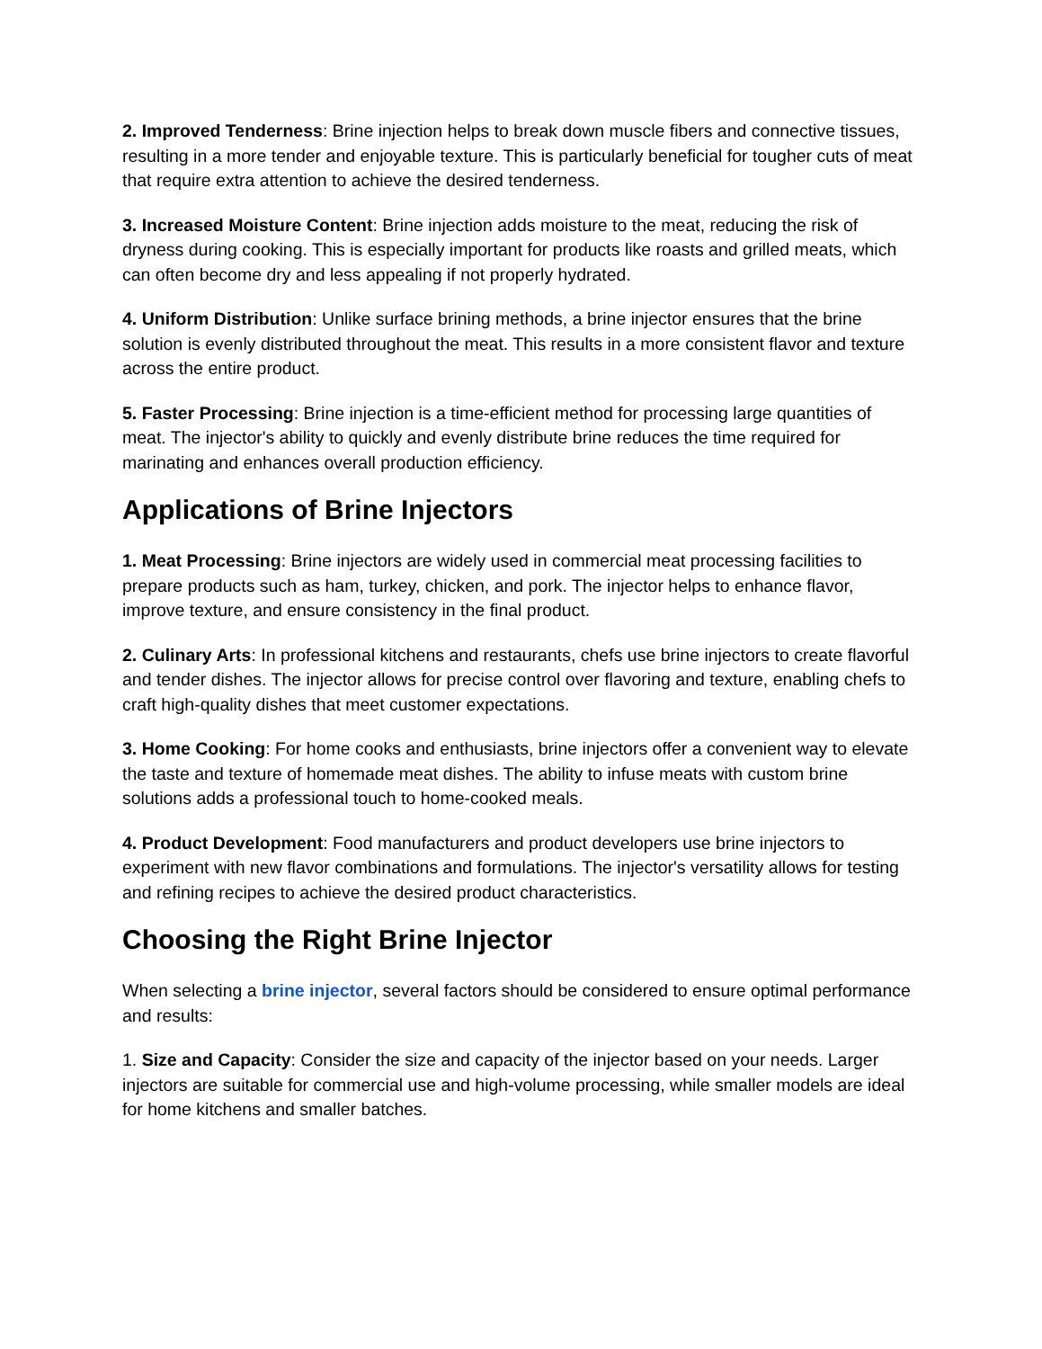2. Improved Tenderness: Brine injection helps to break down muscle fibers and connective tissues, resulting in a more tender and enjoyable texture. This is particularly beneficial for tougher cuts of meat that require extra attention to achieve the desired tenderness.
3. Increased Moisture Content: Brine injection adds moisture to the meat, reducing the risk of dryness during cooking. This is especially important for products like roasts and grilled meats, which can often become dry and less appealing if not properly hydrated.
4. Uniform Distribution: Unlike surface brining methods, a brine injector ensures that the brine solution is evenly distributed throughout the meat. This results in a more consistent flavor and texture across the entire product.
5. Faster Processing: Brine injection is a time-efficient method for processing large quantities of meat. The injector's ability to quickly and evenly distribute brine reduces the time required for marinating and enhances overall production efficiency.
Applications of Brine Injectors
1. Meat Processing: Brine injectors are widely used in commercial meat processing facilities to prepare products such as ham, turkey, chicken, and pork. The injector helps to enhance flavor, improve texture, and ensure consistency in the final product.
2. Culinary Arts: In professional kitchens and restaurants, chefs use brine injectors to create flavorful and tender dishes. The injector allows for precise control over flavoring and texture, enabling chefs to craft high-quality dishes that meet customer expectations.
3. Home Cooking: For home cooks and enthusiasts, brine injectors offer a convenient way to elevate the taste and texture of homemade meat dishes. The ability to infuse meats with custom brine solutions adds a professional touch to home-cooked meals.
4. Product Development: Food manufacturers and product developers use brine injectors to experiment with new flavor combinations and formulations. The injector's versatility allows for testing and refining recipes to achieve the desired product characteristics.
Choosing the Right Brine Injector
When selecting a brine injector, several factors should be considered to ensure optimal performance and results:
1. Size and Capacity: Consider the size and capacity of the injector based on your needs. Larger injectors are suitable for commercial use and high-volume processing, while smaller models are ideal for home kitchens and smaller batches.